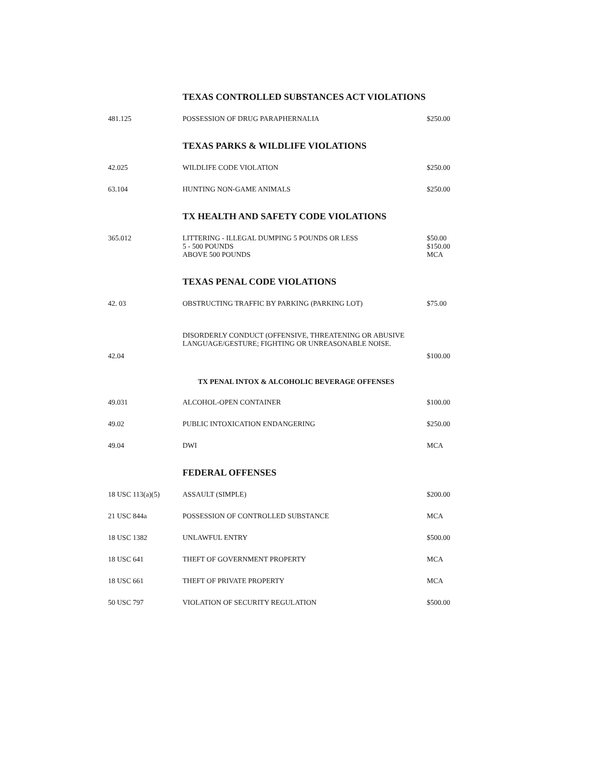| | TEXAS CONTROLLED SUBSTANCES ACT VIOLATIONS | |
| 481.125 | POSSESSION OF DRUG PARAPHERNALIA | $250.00 |
| | TEXAS PARKS & WILDLIFE VIOLATIONS | |
| 42.025 | WILDLIFE CODE VIOLATION | $250.00 |
| 63.104 | HUNTING NON-GAME ANIMALS | $250.00 |
| | TX HEALTH AND SAFETY CODE VIOLATIONS | |
| 365.012 | LITTERING - ILLEGAL DUMPING 5 POUNDS OR LESS 5 - 500 POUNDS ABOVE 500 POUNDS | $50.00 $150.00 MCA |
| | TEXAS PENAL CODE VIOLATIONS | |
| 42. 03 | OBSTRUCTING TRAFFIC BY PARKING (PARKING LOT) | $75.00 |
| 42.04 | DISORDERLY CONDUCT (OFFENSIVE, THREATENING OR ABUSIVE LANGUAGE/GESTURE; FIGHTING OR UNREASONABLE NOISE. | $100.00 |
| | TX PENAL INTOX & ALCOHOLIC BEVERAGE OFFENSES | |
| 49.031 | ALCOHOL-OPEN CONTAINER | $100.00 |
| 49.02 | PUBLIC INTOXICATION ENDANGERING | $250.00 |
| 49.04 | DWI | MCA |
| | FEDERAL OFFENSES | |
| 18 USC 113(a)(5) | ASSAULT (SIMPLE) | $200.00 |
| 21 USC 844a | POSSESSION OF CONTROLLED SUBSTANCE | MCA |
| 18 USC 1382 | UNLAWFUL ENTRY | $500.00 |
| 18 USC 641 | THEFT OF GOVERNMENT PROPERTY | MCA |
| 18 USC 661 | THEFT OF PRIVATE PROPERTY | MCA |
| 50 USC 797 | VIOLATION OF SECURITY REGULATION | $500.00 |